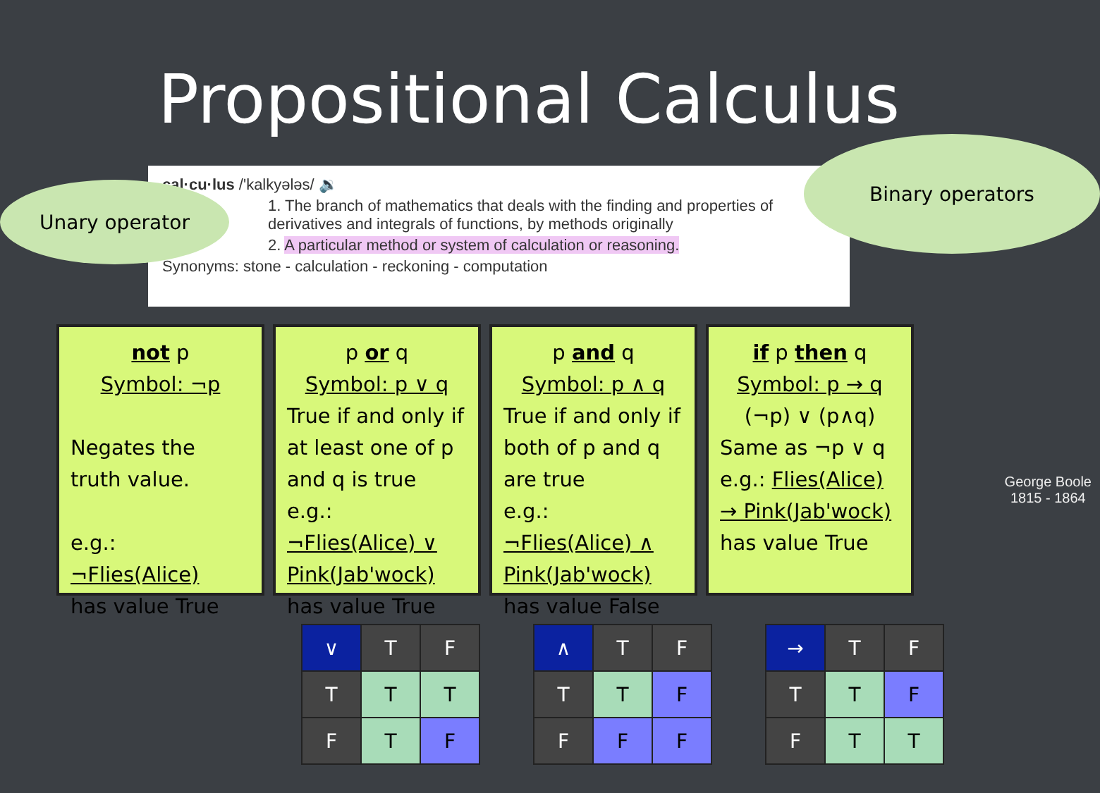Propositional Calculus
cal·cu·lus /'kalkyələs/ 🔉
1. The branch of mathematics that deals with the finding and properties of derivatives and integrals of functions, by methods originally
2. A particular method or system of calculation or reasoning.
Synonyms: stone - calculation - reckoning - computation
Unary operator
Binary operators
not p
Symbol: ¬p
Negates the truth value.
e.g.: ¬Flies(Alice)
has value True
p or q
Symbol: p ∨ q
True if and only if at least one of p and q is true
e.g.: ¬Flies(Alice) ∨ Pink(Jab'wock)
has value True
p and q
Symbol: p ∧ q
True if and only if both of p and q are true
e.g.: ¬Flies(Alice) ∧ Pink(Jab'wock)
has value False
if p then q
Symbol: p → q
(¬p) ∨ (p∧q)
Same as ¬p ∨ q
e.g.: Flies(Alice) → Pink(Jab'wock)
has value True
George Boole
1815 - 1864
| ∨ | T | F |
| T | T | T |
| F | T | F |
| ∧ | T | F |
| T | T | F |
| F | F | F |
| → | T | F |
| T | T | F |
| F | T | T |